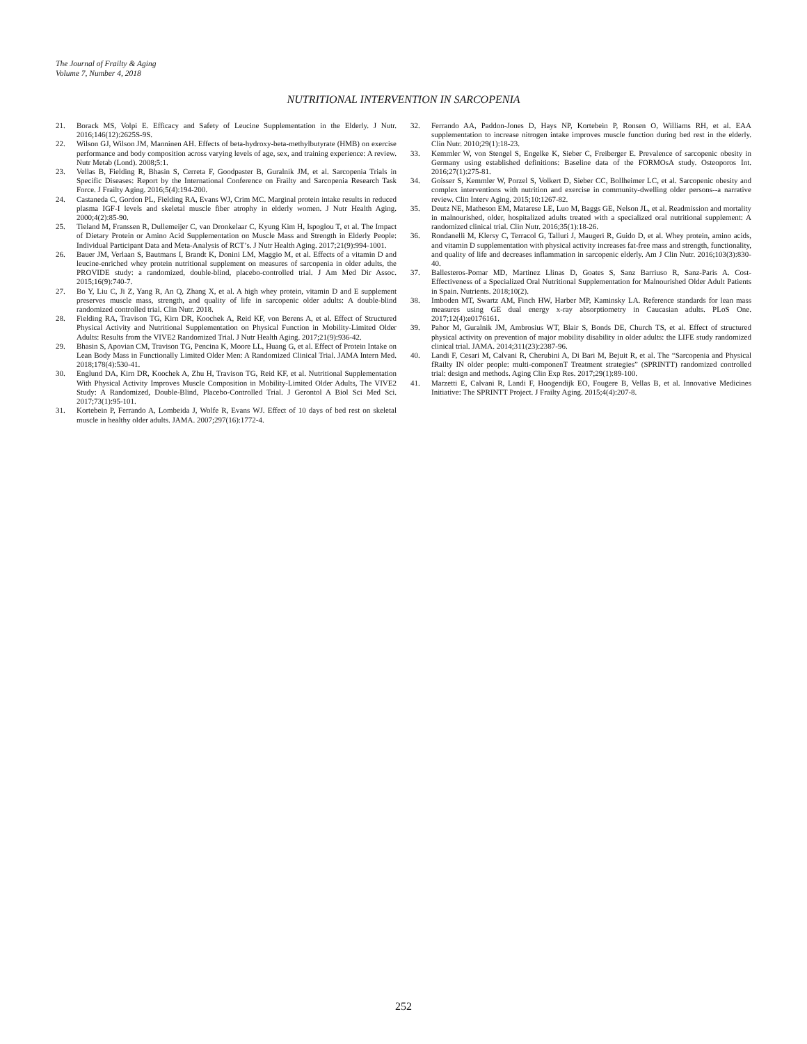The Journal of Frailty & Aging
Volume 7, Number 4, 2018
NUTRITIONAL INTERVENTION IN SARCOPENIA
21. Borack MS, Volpi E. Efficacy and Safety of Leucine Supplementation in the Elderly. J Nutr. 2016;146(12):2625S-9S.
22. Wilson GJ, Wilson JM, Manninen AH. Effects of beta-hydroxy-beta-methylbutyrate (HMB) on exercise performance and body composition across varying levels of age, sex, and training experience: A review. Nutr Metab (Lond). 2008;5:1.
23. Vellas B, Fielding R, Bhasin S, Cerreta F, Goodpaster B, Guralnik JM, et al. Sarcopenia Trials in Specific Diseases: Report by the International Conference on Frailty and Sarcopenia Research Task Force. J Frailty Aging. 2016;5(4):194-200.
24. Castaneda C, Gordon PL, Fielding RA, Evans WJ, Crim MC. Marginal protein intake results in reduced plasma IGF-I levels and skeletal muscle fiber atrophy in elderly women. J Nutr Health Aging. 2000;4(2):85-90.
25. Tieland M, Franssen R, Dullemeijer C, van Dronkelaar C, Kyung Kim H, Ispoglou T, et al. The Impact of Dietary Protein or Amino Acid Supplementation on Muscle Mass and Strength in Elderly People: Individual Participant Data and Meta-Analysis of RCT’s. J Nutr Health Aging. 2017;21(9):994-1001.
26. Bauer JM, Verlaan S, Bautmans I, Brandt K, Donini LM, Maggio M, et al. Effects of a vitamin D and leucine-enriched whey protein nutritional supplement on measures of sarcopenia in older adults, the PROVIDE study: a randomized, double-blind, placebo-controlled trial. J Am Med Dir Assoc. 2015;16(9):740-7.
27. Bo Y, Liu C, Ji Z, Yang R, An Q, Zhang X, et al. A high whey protein, vitamin D and E supplement preserves muscle mass, strength, and quality of life in sarcopenic older adults: A double-blind randomized controlled trial. Clin Nutr. 2018.
28. Fielding RA, Travison TG, Kirn DR, Koochek A, Reid KF, von Berens A, et al. Effect of Structured Physical Activity and Nutritional Supplementation on Physical Function in Mobility-Limited Older Adults: Results from the VIVE2 Randomized Trial. J Nutr Health Aging. 2017;21(9):936-42.
29. Bhasin S, Apovian CM, Travison TG, Pencina K, Moore LL, Huang G, et al. Effect of Protein Intake on Lean Body Mass in Functionally Limited Older Men: A Randomized Clinical Trial. JAMA Intern Med. 2018;178(4):530-41.
30. Englund DA, Kirn DR, Koochek A, Zhu H, Travison TG, Reid KF, et al. Nutritional Supplementation With Physical Activity Improves Muscle Composition in Mobility-Limited Older Adults, The VIVE2 Study: A Randomized, Double-Blind, Placebo-Controlled Trial. J Gerontol A Biol Sci Med Sci. 2017;73(1):95-101.
31. Kortebein P, Ferrando A, Lombeida J, Wolfe R, Evans WJ. Effect of 10 days of bed rest on skeletal muscle in healthy older adults. JAMA. 2007;297(16):1772-4.
32. Ferrando AA, Paddon-Jones D, Hays NP, Kortebein P, Ronsen O, Williams RH, et al. EAA supplementation to increase nitrogen intake improves muscle function during bed rest in the elderly. Clin Nutr. 2010;29(1):18-23.
33. Kemmler W, von Stengel S, Engelke K, Sieber C, Freiberger E. Prevalence of sarcopenic obesity in Germany using established definitions: Baseline data of the FORMOsA study. Osteoporos Int. 2016;27(1):275-81.
34. Goisser S, Kemmler W, Porzel S, Volkert D, Sieber CC, Bollheimer LC, et al. Sarcopenic obesity and complex interventions with nutrition and exercise in community-dwelling older persons--a narrative review. Clin Interv Aging. 2015;10:1267-82.
35. Deutz NE, Matheson EM, Matarese LE, Luo M, Baggs GE, Nelson JL, et al. Readmission and mortality in malnourished, older, hospitalized adults treated with a specialized oral nutritional supplement: A randomized clinical trial. Clin Nutr. 2016;35(1):18-26.
36. Rondanelli M, Klersy C, Terracol G, Talluri J, Maugeri R, Guido D, et al. Whey protein, amino acids, and vitamin D supplementation with physical activity increases fat-free mass and strength, functionality, and quality of life and decreases inflammation in sarcopenic elderly. Am J Clin Nutr. 2016;103(3):830-40.
37. Ballesteros-Pomar MD, Martinez Llinas D, Goates S, Sanz Barriuso R, Sanz-Paris A. Cost-Effectiveness of a Specialized Oral Nutritional Supplementation for Malnourished Older Adult Patients in Spain. Nutrients. 2018;10(2).
38. Imboden MT, Swartz AM, Finch HW, Harber MP, Kaminsky LA. Reference standards for lean mass measures using GE dual energy x-ray absorptiometry in Caucasian adults. PLoS One. 2017;12(4):e0176161.
39. Pahor M, Guralnik JM, Ambrosius WT, Blair S, Bonds DE, Church TS, et al. Effect of structured physical activity on prevention of major mobility disability in older adults: the LIFE study randomized clinical trial. JAMA. 2014;311(23):2387-96.
40. Landi F, Cesari M, Calvani R, Cherubini A, Di Bari M, Bejuit R, et al. The “Sarcopenia and Physical fRailty IN older people: multi-componenT Treatment strategies” (SPRINTT) randomized controlled trial: design and methods. Aging Clin Exp Res. 2017;29(1):89-100.
41. Marzetti E, Calvani R, Landi F, Hoogendijk EO, Fougere B, Vellas B, et al. Innovative Medicines Initiative: The SPRINTT Project. J Frailty Aging. 2015;4(4):207-8.
252